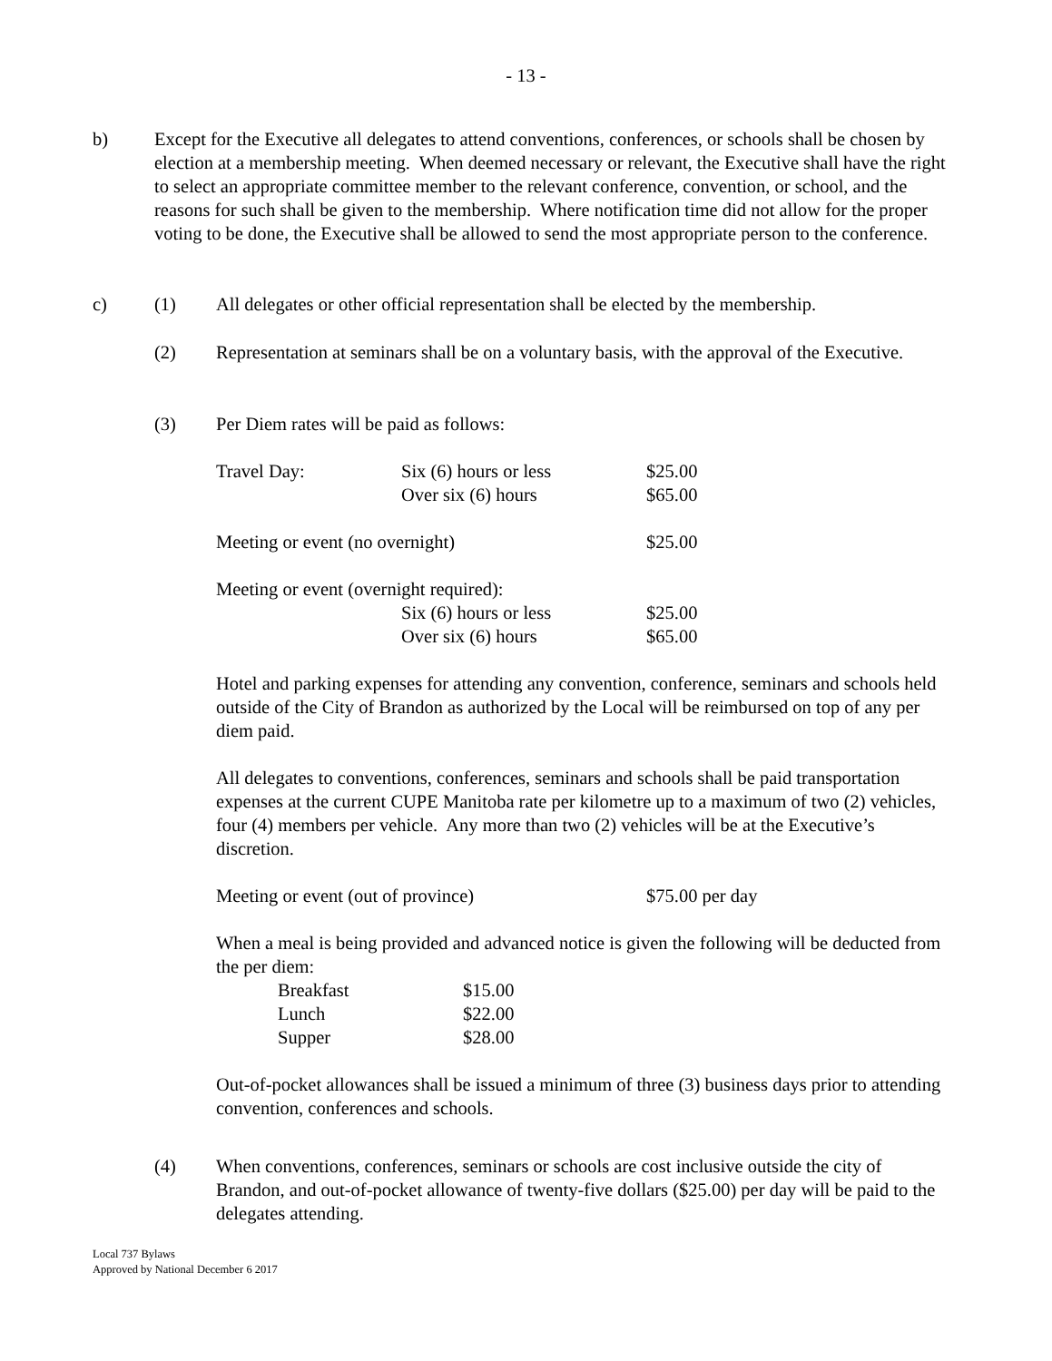- 13 -
b) Except for the Executive all delegates to attend conventions, conferences, or schools shall be chosen by election at a membership meeting. When deemed necessary or relevant, the Executive shall have the right to select an appropriate committee member to the relevant conference, convention, or school, and the reasons for such shall be given to the membership. Where notification time did not allow for the proper voting to be done, the Executive shall be allowed to send the most appropriate person to the conference.
c) (1) All delegates or other official representation shall be elected by the membership.
(2) Representation at seminars shall be on a voluntary basis, with the approval of the Executive.
(3) Per Diem rates will be paid as follows:
| Travel Day: | Six (6) hours or less | $25.00 |
| | Over six (6) hours | $65.00 |
| Meeting or event (no overnight) | | $25.00 |
| Meeting or event (overnight required): | | |
| | Six (6) hours or less | $25.00 |
| | Over six (6) hours | $65.00 |
Hotel and parking expenses for attending any convention, conference, seminars and schools held outside of the City of Brandon as authorized by the Local will be reimbursed on top of any per diem paid.
All delegates to conventions, conferences, seminars and schools shall be paid transportation expenses at the current CUPE Manitoba rate per kilometre up to a maximum of two (2) vehicles, four (4) members per vehicle. Any more than two (2) vehicles will be at the Executive’s discretion.
| Meeting or event (out of province) | $75.00 per day |
When a meal is being provided and advanced notice is given the following will be deducted from the per diem:
| Breakfast | $15.00 |
| Lunch | $22.00 |
| Supper | $28.00 |
Out-of-pocket allowances shall be issued a minimum of three (3) business days prior to attending convention, conferences and schools.
(4) When conventions, conferences, seminars or schools are cost inclusive outside the city of Brandon, and out-of-pocket allowance of twenty-five dollars ($25.00) per day will be paid to the delegates attending.
Local 737 Bylaws
Approved by National December 6 2017